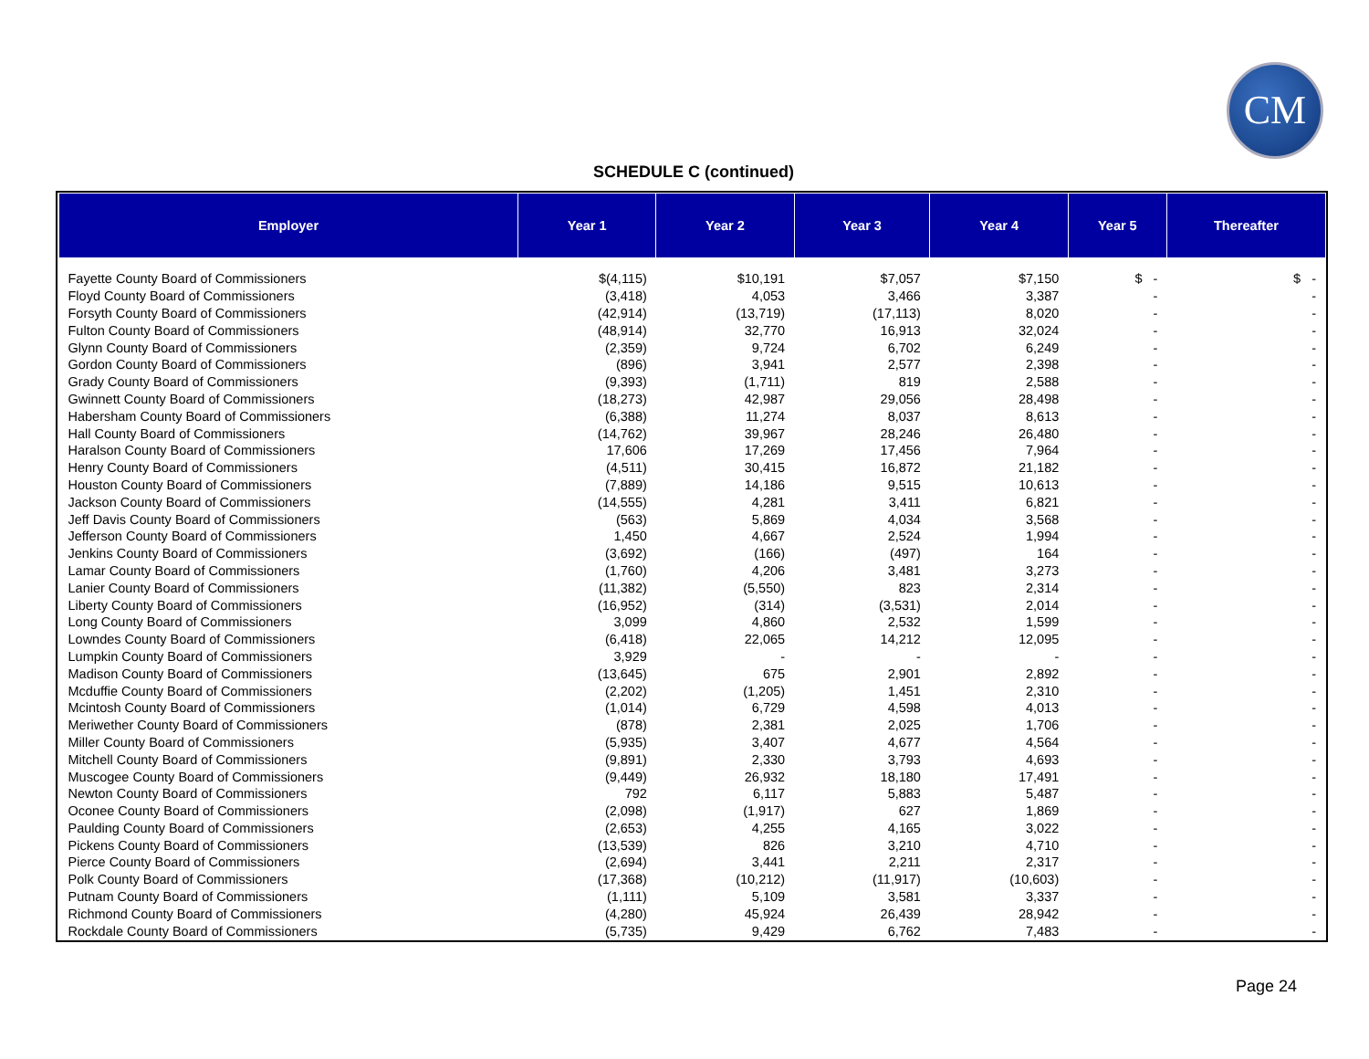CM
SCHEDULE C (continued)
| Employer | Year 1 | Year 2 | Year 3 | Year 4 | Year 5 | Thereafter |
| --- | --- | --- | --- | --- | --- | --- |
| Fayette County Board of Commissioners | $(4,115) | $10,191 | $7,057 | $7,150 | $ - | $ - |
| Floyd County Board of Commissioners | (3,418) | 4,053 | 3,466 | 3,387 | - | - |
| Forsyth County Board of Commissioners | (42,914) | (13,719) | (17,113) | 8,020 | - | - |
| Fulton County Board of Commissioners | (48,914) | 32,770 | 16,913 | 32,024 | - | - |
| Glynn County Board of Commissioners | (2,359) | 9,724 | 6,702 | 6,249 | - | - |
| Gordon County Board of Commissioners | (896) | 3,941 | 2,577 | 2,398 | - | - |
| Grady County Board of Commissioners | (9,393) | (1,711) | 819 | 2,588 | - | - |
| Gwinnett County Board of Commissioners | (18,273) | 42,987 | 29,056 | 28,498 | - | - |
| Habersham County Board of Commissioners | (6,388) | 11,274 | 8,037 | 8,613 | - | - |
| Hall County Board of Commissioners | (14,762) | 39,967 | 28,246 | 26,480 | - | - |
| Haralson County Board of Commissioners | 17,606 | 17,269 | 17,456 | 7,964 | - | - |
| Henry County Board of Commissioners | (4,511) | 30,415 | 16,872 | 21,182 | - | - |
| Houston County Board of Commissioners | (7,889) | 14,186 | 9,515 | 10,613 | - | - |
| Jackson County Board of Commissioners | (14,555) | 4,281 | 3,411 | 6,821 | - | - |
| Jeff Davis County Board of Commissioners | (563) | 5,869 | 4,034 | 3,568 | - | - |
| Jefferson County Board of Commissioners | 1,450 | 4,667 | 2,524 | 1,994 | - | - |
| Jenkins County Board of Commissioners | (3,692) | (166) | (497) | 164 | - | - |
| Lamar County Board of Commissioners | (1,760) | 4,206 | 3,481 | 3,273 | - | - |
| Lanier County Board of Commissioners | (11,382) | (5,550) | 823 | 2,314 | - | - |
| Liberty County Board of Commissioners | (16,952) | (314) | (3,531) | 2,014 | - | - |
| Long County Board of Commissioners | 3,099 | 4,860 | 2,532 | 1,599 | - | - |
| Lowndes County Board of Commissioners | (6,418) | 22,065 | 14,212 | 12,095 | - | - |
| Lumpkin County Board of Commissioners | 3,929 | - | - | - | - | - |
| Madison County Board of Commissioners | (13,645) | 675 | 2,901 | 2,892 | - | - |
| Mcduffie County Board of Commissioners | (2,202) | (1,205) | 1,451 | 2,310 | - | - |
| Mcintosh County Board of Commissioners | (1,014) | 6,729 | 4,598 | 4,013 | - | - |
| Meriwether County Board of Commissioners | (878) | 2,381 | 2,025 | 1,706 | - | - |
| Miller County Board of Commissioners | (5,935) | 3,407 | 4,677 | 4,564 | - | - |
| Mitchell County Board of Commissioners | (9,891) | 2,330 | 3,793 | 4,693 | - | - |
| Muscogee County Board of Commissioners | (9,449) | 26,932 | 18,180 | 17,491 | - | - |
| Newton County Board of Commissioners | 792 | 6,117 | 5,883 | 5,487 | - | - |
| Oconee County Board of Commissioners | (2,098) | (1,917) | 627 | 1,869 | - | - |
| Paulding County Board of Commissioners | (2,653) | 4,255 | 4,165 | 3,022 | - | - |
| Pickens County Board of Commissioners | (13,539) | 826 | 3,210 | 4,710 | - | - |
| Pierce County Board of Commissioners | (2,694) | 3,441 | 2,211 | 2,317 | - | - |
| Polk County Board of Commissioners | (17,368) | (10,212) | (11,917) | (10,603) | - | - |
| Putnam County Board of Commissioners | (1,111) | 5,109 | 3,581 | 3,337 | - | - |
| Richmond County Board of Commissioners | (4,280) | 45,924 | 26,439 | 28,942 | - | - |
| Rockdale County Board of Commissioners | (5,735) | 9,429 | 6,762 | 7,483 | - | - |
Page 24